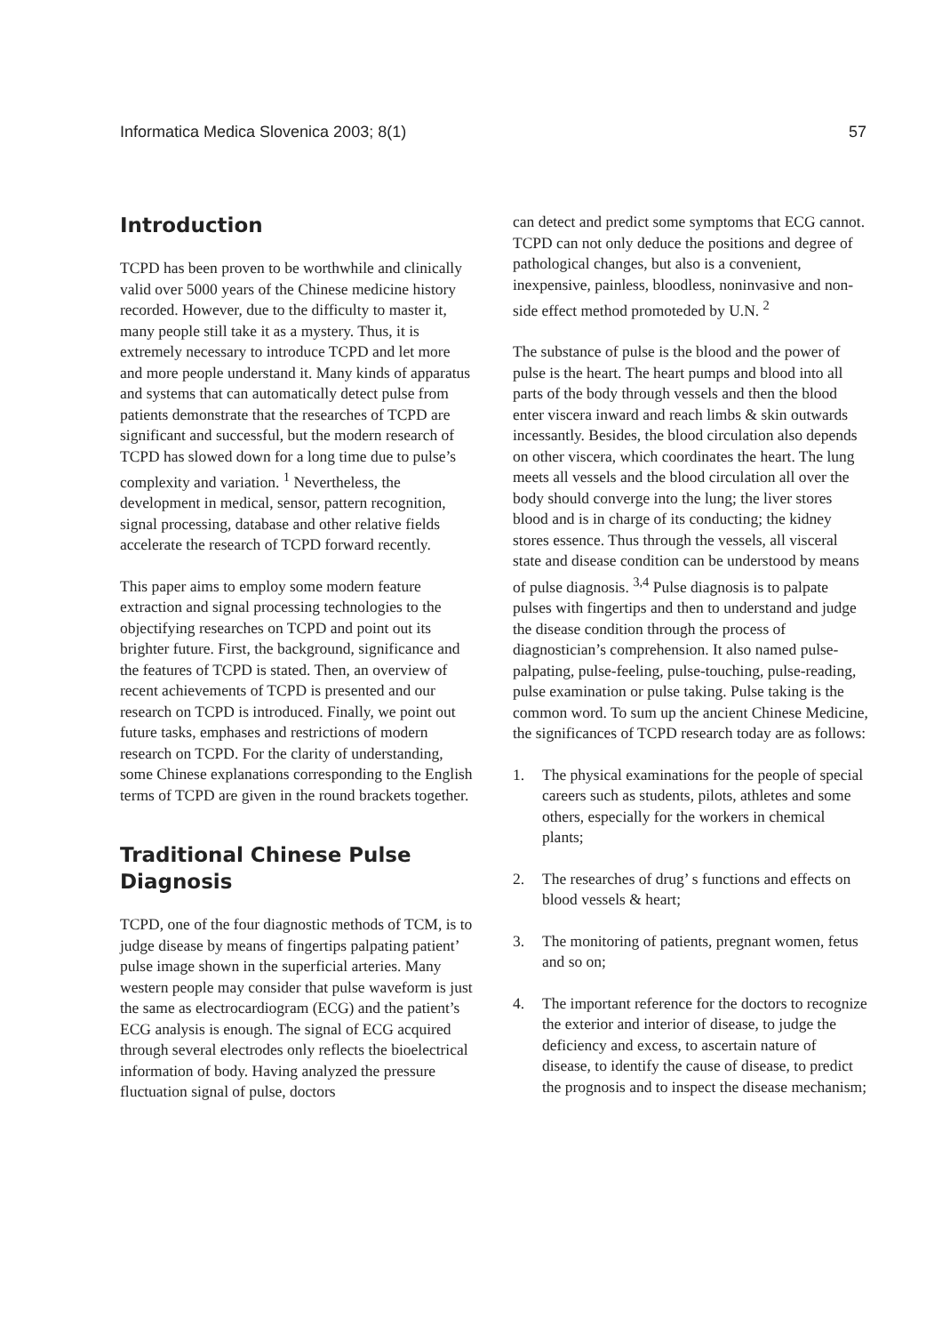Informatica Medica Slovenica 2003; 8(1) 57
Introduction
TCPD has been proven to be worthwhile and clinically valid over 5000 years of the Chinese medicine history recorded. However, due to the difficulty to master it, many people still take it as a mystery. Thus, it is extremely necessary to introduce TCPD and let more and more people understand it. Many kinds of apparatus and systems that can automatically detect pulse from patients demonstrate that the researches of TCPD are significant and successful, but the modern research of TCPD has slowed down for a long time due to pulse’s complexity and variation. <sup>1</sup> Nevertheless, the development in medical, sensor, pattern recognition, signal processing, database and other relative fields accelerate the research of TCPD forward recently.
This paper aims to employ some modern feature extraction and signal processing technologies to the objectifying researches on TCPD and point out its brighter future. First, the background, significance and the features of TCPD is stated. Then, an overview of recent achievements of TCPD is presented and our research on TCPD is introduced. Finally, we point out future tasks, emphases and restrictions of modern research on TCPD. For the clarity of understanding, some Chinese explanations corresponding to the English terms of TCPD are given in the round brackets together.
Traditional Chinese Pulse Diagnosis
TCPD, one of the four diagnostic methods of TCM, is to judge disease by means of fingertips palpating patient’ pulse image shown in the superficial arteries. Many western people may consider that pulse waveform is just the same as electrocardiogram (ECG) and the patient’s ECG analysis is enough. The signal of ECG acquired through several electrodes only reflects the bioelectrical information of body. Having analyzed the pressure fluctuation signal of pulse, doctors
can detect and predict some symptoms that ECG cannot. TCPD can not only deduce the positions and degree of pathological changes, but also is a convenient, inexpensive, painless, bloodless, noninvasive and non-side effect method promoteded by U.N. <sup>2</sup>
The substance of pulse is the blood and the power of pulse is the heart. The heart pumps and blood into all parts of the body through vessels and then the blood enter viscera inward and reach limbs & skin outwards incessantly. Besides, the blood circulation also depends on other viscera, which coordinates the heart. The lung meets all vessels and the blood circulation all over the body should converge into the lung; the liver stores blood and is in charge of its conducting; the kidney stores essence. Thus through the vessels, all visceral state and disease condition can be understood by means of pulse diagnosis. <sup>3,4</sup> Pulse diagnosis is to palpate pulses with fingertips and then to understand and judge the disease condition through the process of diagnostician’s comprehension. It also named pulse-palpating, pulse-feeling, pulse-touching, pulse-reading, pulse examination or pulse taking. Pulse taking is the common word. To sum up the ancient Chinese Medicine, the significances of TCPD research today are as follows:
1. The physical examinations for the people of special careers such as students, pilots, athletes and some others, especially for the workers in chemical plants;
2. The researches of drug’ s functions and effects on blood vessels & heart;
3. The monitoring of patients, pregnant women, fetus and so on;
4. The important reference for the doctors to recognize the exterior and interior of disease, to judge the deficiency and excess, to ascertain nature of disease, to identify the cause of disease, to predict the prognosis and to inspect the disease mechanism;